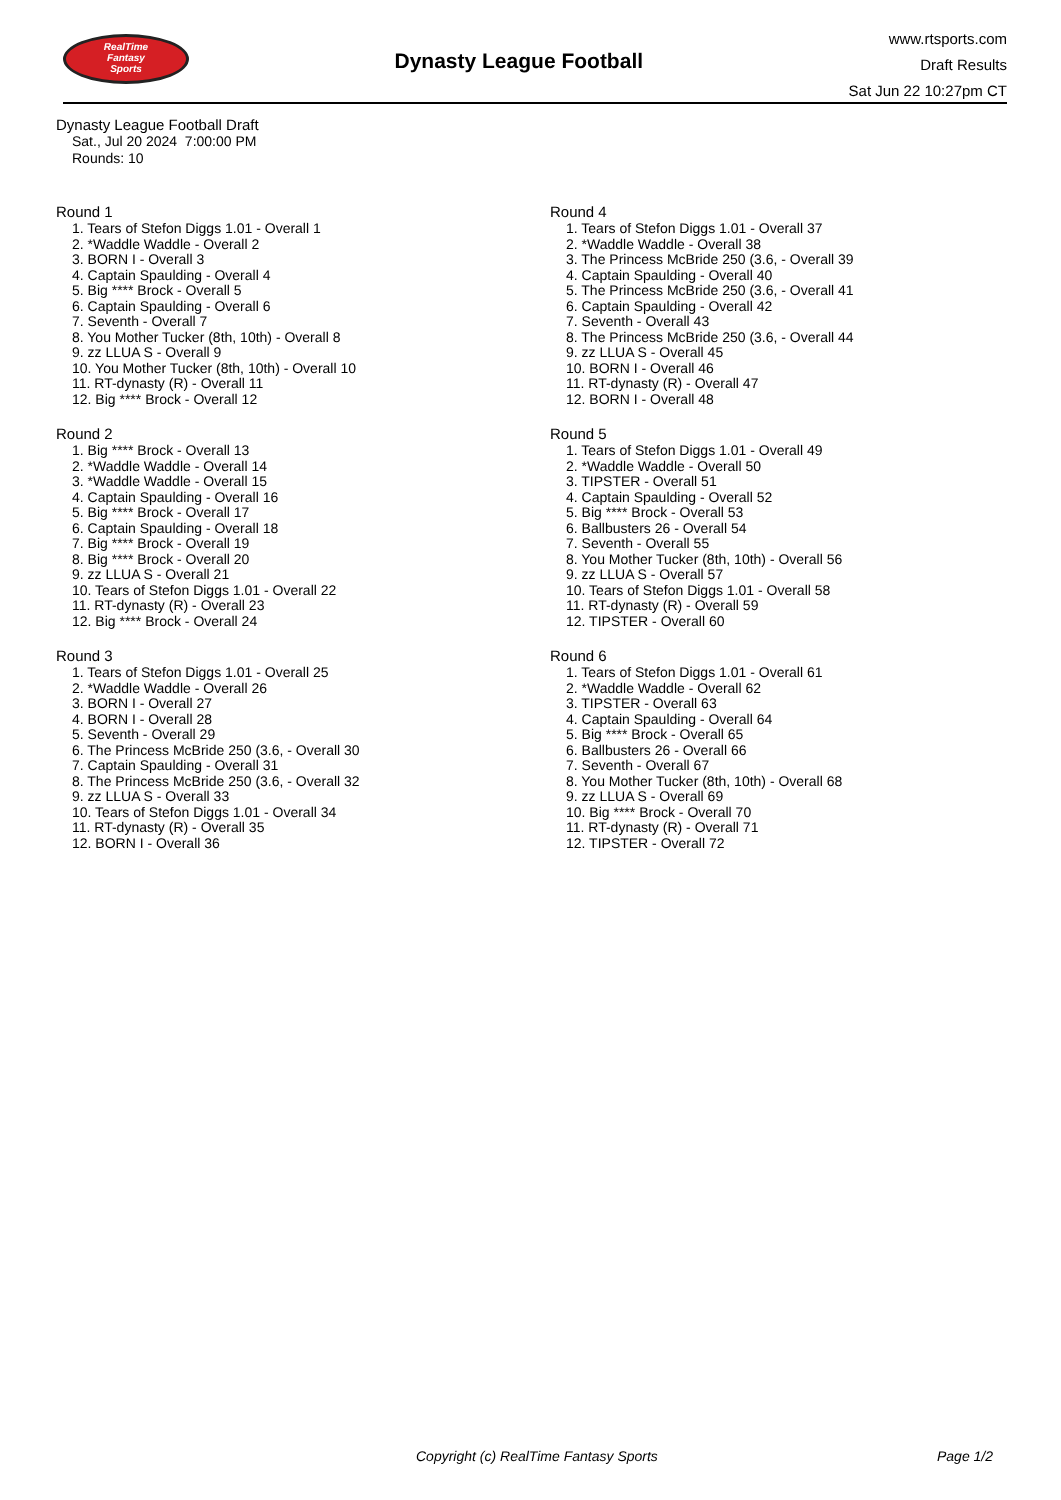RealTime
Fantasy
Sports
Dynasty League Football
www.rtsports.com
Draft Results
Sat Jun 22 10:27pm CT
Dynasty League Football Draft
Sat., Jul 20 2024 7:00:00 PM
Rounds: 10
Round 1
1. Tears of Stefon Diggs 1.01 - Overall 1
2. *Waddle Waddle - Overall 2
3. BORN I - Overall 3
4. Captain Spaulding - Overall 4
5. Big **** Brock - Overall 5
6. Captain Spaulding - Overall 6
7. Seventh - Overall 7
8. You Mother Tucker (8th, 10th) - Overall 8
9. zz LLUA S - Overall 9
10. You Mother Tucker (8th, 10th) - Overall 10
11. RT-dynasty (R) - Overall 11
12. Big **** Brock - Overall 12
Round 2
1. Big **** Brock - Overall 13
2. *Waddle Waddle - Overall 14
3. *Waddle Waddle - Overall 15
4. Captain Spaulding - Overall 16
5. Big **** Brock - Overall 17
6. Captain Spaulding - Overall 18
7. Big **** Brock - Overall 19
8. Big **** Brock - Overall 20
9. zz LLUA S - Overall 21
10. Tears of Stefon Diggs 1.01 - Overall 22
11. RT-dynasty (R) - Overall 23
12. Big **** Brock - Overall 24
Round 3
1. Tears of Stefon Diggs 1.01 - Overall 25
2. *Waddle Waddle - Overall 26
3. BORN I - Overall 27
4. BORN I - Overall 28
5. Seventh - Overall 29
6. The Princess McBride 250 (3.6, - Overall 30
7. Captain Spaulding - Overall 31
8. The Princess McBride 250 (3.6, - Overall 32
9. zz LLUA S - Overall 33
10. Tears of Stefon Diggs 1.01 - Overall 34
11. RT-dynasty (R) - Overall 35
12. BORN I - Overall 36
Round 4
1. Tears of Stefon Diggs 1.01 - Overall 37
2. *Waddle Waddle - Overall 38
3. The Princess McBride 250 (3.6, - Overall 39
4. Captain Spaulding - Overall 40
5. The Princess McBride 250 (3.6, - Overall 41
6. Captain Spaulding - Overall 42
7. Seventh - Overall 43
8. The Princess McBride 250 (3.6, - Overall 44
9. zz LLUA S - Overall 45
10. BORN I - Overall 46
11. RT-dynasty (R) - Overall 47
12. BORN I - Overall 48
Round 5
1. Tears of Stefon Diggs 1.01 - Overall 49
2. *Waddle Waddle - Overall 50
3. TIPSTER - Overall 51
4. Captain Spaulding - Overall 52
5. Big **** Brock - Overall 53
6. Ballbusters 26 - Overall 54
7. Seventh - Overall 55
8. You Mother Tucker (8th, 10th) - Overall 56
9. zz LLUA S - Overall 57
10. Tears of Stefon Diggs 1.01 - Overall 58
11. RT-dynasty (R) - Overall 59
12. TIPSTER - Overall 60
Round 6
1. Tears of Stefon Diggs 1.01 - Overall 61
2. *Waddle Waddle - Overall 62
3. TIPSTER - Overall 63
4. Captain Spaulding - Overall 64
5. Big **** Brock - Overall 65
6. Ballbusters 26 - Overall 66
7. Seventh - Overall 67
8. You Mother Tucker (8th, 10th) - Overall 68
9. zz LLUA S - Overall 69
10. Big **** Brock - Overall 70
11. RT-dynasty (R) - Overall 71
12. TIPSTER - Overall 72
Copyright (c) RealTime Fantasy Sports Page 1/2